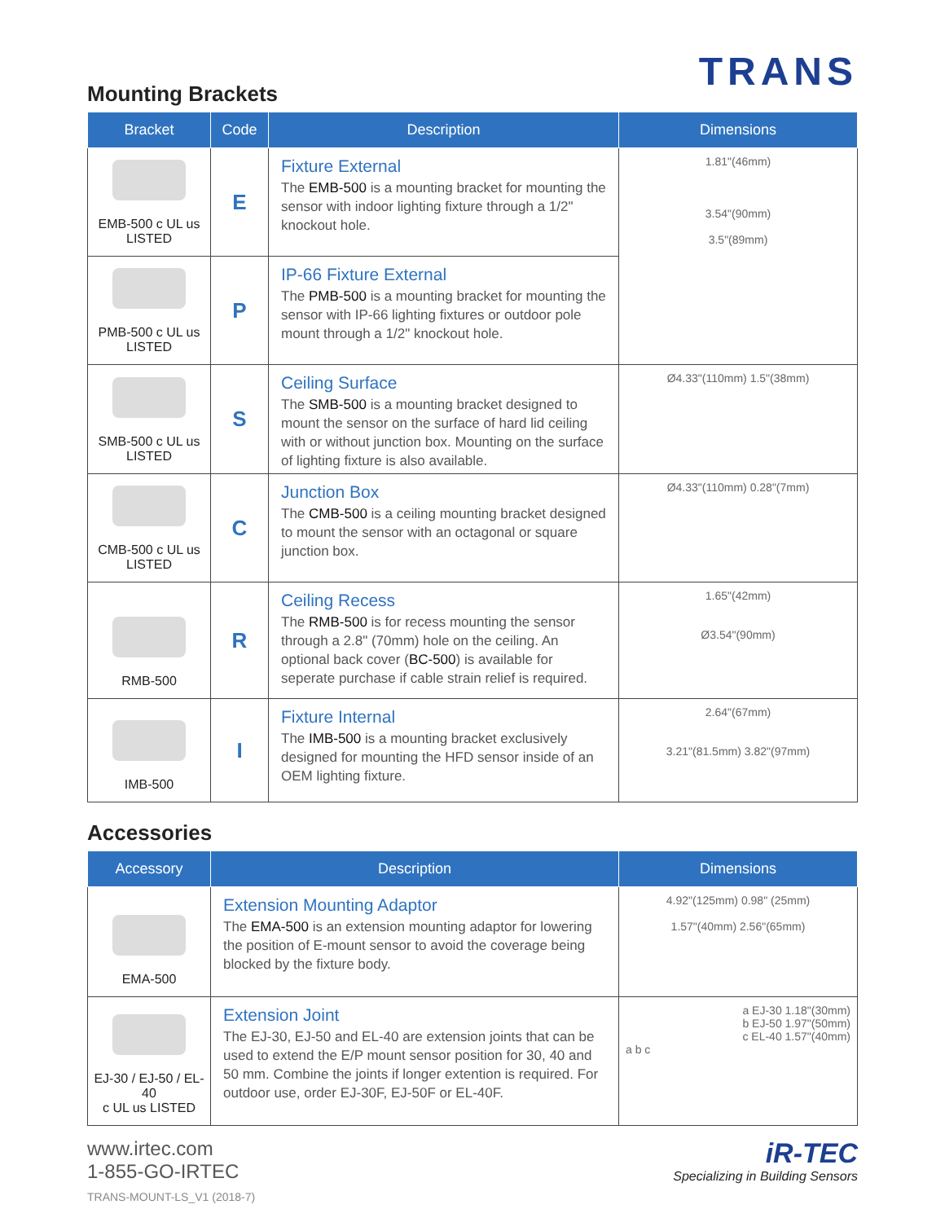TRANS
Mounting Brackets
| Bracket | Code | Description | Dimensions |
| --- | --- | --- | --- |
| EMB-500 c UL us LISTED | E | Fixture External The EMB-500 is a mounting bracket for mounting the sensor with indoor lighting fixture through a 1/2" knockout hole. | 1.81"(46mm) 3.54"(90mm) 3.5"(89mm) |
| PMB-500 c UL us LISTED | P | IP-66 Fixture External The PMB-500 is a mounting bracket for mounting the sensor with IP-66 lighting fixtures or outdoor pole mount through a 1/2" knockout hole. | |
| SMB-500 c UL us LISTED | S | Ceiling Surface The SMB-500 is a mounting bracket designed to mount the sensor on the surface of hard lid ceiling with or without junction box. Mounting on the surface of lighting fixture is also available. | Ø4.33"(110mm) 1.5"(38mm) |
| CMB-500 c UL us LISTED | C | Junction Box The CMB-500 is a ceiling mounting bracket designed to mount the sensor with an octagonal or square junction box. | Ø4.33"(110mm) 0.28"(7mm) |
| RMB-500 | R | Ceiling Recess The RMB-500 is for recess mounting the sensor through a 2.8" (70mm) hole on the ceiling. An optional back cover ( BC-500 ) is available for seperate purchase if cable strain relief is required. | 1.65"(42mm) Ø3.54"(90mm) |
| IMB-500 | I | Fixture Internal The IMB-500 is a mounting bracket exclusively designed for mounting the HFD sensor inside of an OEM lighting fixture. | 2.64"(67mm) 3.21"(81.5mm) 3.82"(97mm) |
Accessories
| Accessory | Description | Dimensions |
| --- | --- | --- |
| EMA-500 | Extension Mounting Adaptor The EMA-500 is an extension mounting adaptor for lowering the position of E-mount sensor to avoid the coverage being blocked by the fixture body. | 4.92"(125mm) 0.98" (25mm) 1.57"(40mm) 2.56"(65mm) |
| EJ-30 / EJ-50 / EL-40 c UL us LISTED | Extension Joint The EJ-30, EJ-50 and EL-40 are extension joints that can be used to extend the E/P mount sensor position for 30, 40 and 50 mm. Combine the joints if longer extention is required. For outdoor use, order EJ-30F, EJ-50F or EL-40F. | a EJ-30 1.18"(30mm) b EJ-50 1.97"(50mm) c EL-40 1.57"(40mm) a b c |
www.irtec.com
1-855-GO-IRTEC
TRANS-MOUNT-LS_V1 (2018-7)
iR-TEC
Specializing in Building Sensors